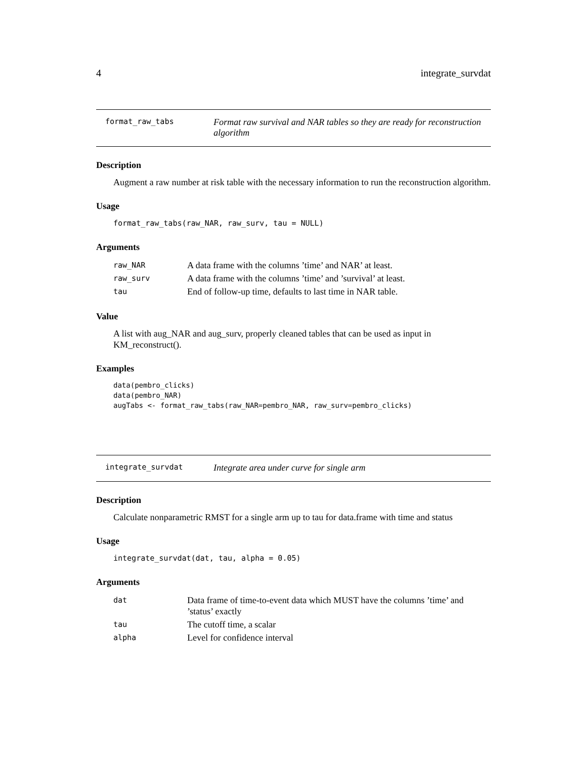4 integrate_survdat
format_raw_tabs Format raw survival and NAR tables so they are ready for reconstruction algorithm
Description
Augment a raw number at risk table with the necessary information to run the reconstruction algorithm.
Usage
format_raw_tabs(raw_NAR, raw_surv, tau = NULL)
Arguments
| raw_NAR | A data frame with the columns ’time’ and NAR’ at least. |
| raw_surv | A data frame with the columns ’time’ and ’survival’ at least. |
| tau | End of follow-up time, defaults to last time in NAR table. |
Value
A list with aug_NAR and aug_surv, properly cleaned tables that can be used as input in KM_reconstruct().
Examples
data(pembro_clicks)
data(pembro_NAR)
augTabs <- format_raw_tabs(raw_NAR=pembro_NAR, raw_surv=pembro_clicks)
integrate_survdat Integrate area under curve for single arm
Description
Calculate nonparametric RMST for a single arm up to tau for data.frame with time and status
Usage
integrate_survdat(dat, tau, alpha = 0.05)
Arguments
| dat | Data frame of time-to-event data which MUST have the columns ’time’ and ’status’ exactly |
| tau | The cutoff time, a scalar |
| alpha | Level for confidence interval |